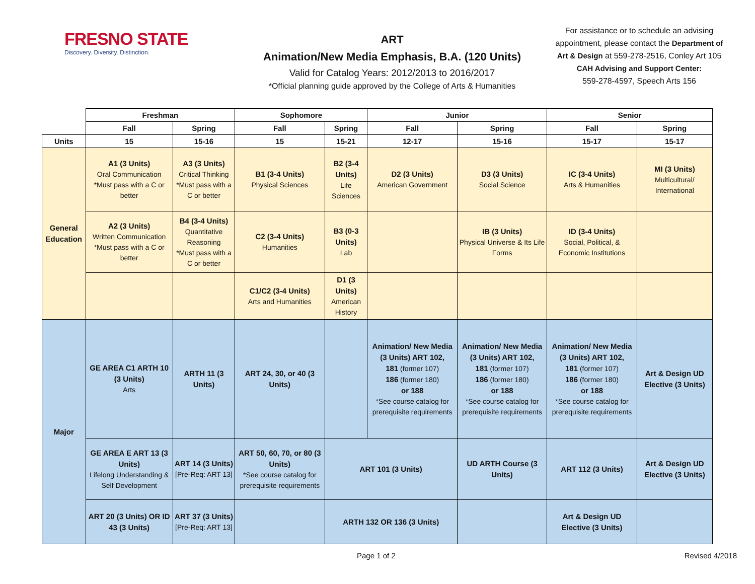FRESNO STATE
Discovery. Diversity. Distinction.
ART
Animation/New Media Emphasis, B.A. (120 Units)
Valid for Catalog Years: 2012/2013 to 2016/2017
*Official planning guide approved by the College of Arts & Humanities
For assistance or to schedule an advising appointment, please contact the Department of Art & Design at 559-278-2516, Conley Art 105
CAH Advising and Support Center:
559-278-4597, Speech Arts 156
| | Freshman | | Sophomore | | Junior | | Senior | |
| --- | --- | --- | --- | --- | --- | --- | --- | --- |
| | Fall | Spring | Fall | Spring | Fall | Spring | Fall | Spring |
| Units | 15 | 15-16 | 15 | 15-21 | 12-17 | 15-16 | 15-17 | 15-17 |
| General Education | A1 (3 Units) Oral Communication *Must pass with a C or better | A3 (3 Units) Critical Thinking *Must pass with a C or better | B1 (3-4 Units) Physical Sciences | B2 (3-4 Units) Life Sciences | D2 (3 Units) American Government | D3 (3 Units) Social Science | IC (3-4 Units) Arts & Humanities | MI (3 Units) Multicultural/ International |
| | A2 (3 Units) Written Communication *Must pass with a C or better | B4 (3-4 Units) Quantitative Reasoning *Must pass with a C or better | C2 (3-4 Units) Humanities | B3 (0-3 Units) Lab | | IB (3 Units) Physical Universe & Its Life Forms | ID (3-4 Units) Social, Political, & Economic Institutions | |
| | | | C1/C2 (3-4 Units) Arts and Humanities | D1 (3 Units) American History | | | | |
| Major | GE AREA C1 ARTH 10 (3 Units) Arts | ARTH 11 (3 Units) | ART 24, 30, or 40 (3 Units) | | Animation/ New Media (3 Units) ART 102, 181 (former 107) 186 (former 180) or 188 *See course catalog for prerequisite requirements | Animation/ New Media (3 Units) ART 102, 181 (former 107) 186 (former 180) or 188 *See course catalog for prerequisite requirements | Animation/ New Media (3 Units) ART 102, 181 (former 107) 186 (former 180) or 188 *See course catalog for prerequisite requirements | Art & Design UD Elective (3 Units) |
| | GE AREA E ART 13 (3 Units) Lifelong Understanding & Self Development | ART 14 (3 Units) [Pre-Req: ART 13] | ART 50, 60, 70, or 80 (3 Units) *See course catalog for prerequisite requirements | ART 101 (3 Units) | | UD ARTH Course (3 Units) | ART 112 (3 Units) | Art & Design UD Elective (3 Units) |
| | ART 20 (3 Units) OR ID 43 (3 Units) | ART 37 (3 Units) [Pre-Req: ART 13] | | ARTH 132 OR 136 (3 Units) | | | Art & Design UD Elective (3 Units) | |
Page 1 of 2 Revised 4/2018